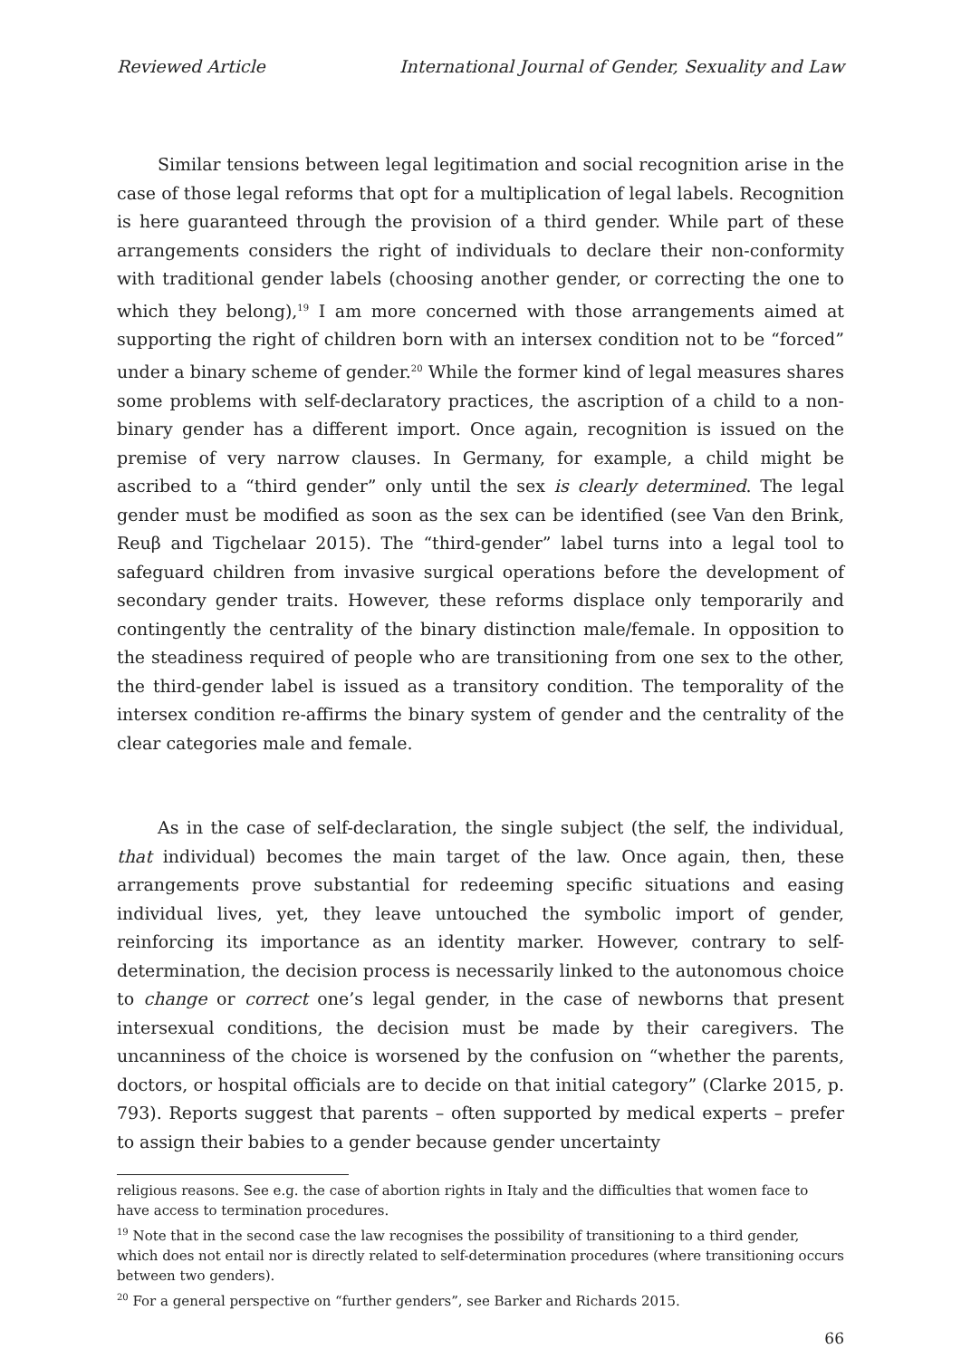Reviewed Article International Journal of Gender, Sexuality and Law
Similar tensions between legal legitimation and social recognition arise in the case of those legal reforms that opt for a multiplication of legal labels. Recognition is here guaranteed through the provision of a third gender. While part of these arrangements considers the right of individuals to declare their non-conformity with traditional gender labels (choosing another gender, or correcting the one to which they belong),<sup>19</sup> I am more concerned with those arrangements aimed at supporting the right of children born with an intersex condition not to be “forced” under a binary scheme of gender.<sup>20</sup> While the former kind of legal measures shares some problems with self-declaratory practices, the ascription of a child to a non-binary gender has a different import. Once again, recognition is issued on the premise of very narrow clauses. In Germany, for example, a child might be ascribed to a “third gender” only until the sex is clearly determined. The legal gender must be modified as soon as the sex can be identified (see Van den Brink, Reuβ and Tigchelaar 2015). The “third-gender” label turns into a legal tool to safeguard children from invasive surgical operations before the development of secondary gender traits. However, these reforms displace only temporarily and contingently the centrality of the binary distinction male/female. In opposition to the steadiness required of people who are transitioning from one sex to the other, the third-gender label is issued as a transitory condition. The temporality of the intersex condition re-affirms the binary system of gender and the centrality of the clear categories male and female.
As in the case of self-declaration, the single subject (the self, the individual, that individual) becomes the main target of the law. Once again, then, these arrangements prove substantial for redeeming specific situations and easing individual lives, yet, they leave untouched the symbolic import of gender, reinforcing its importance as an identity marker. However, contrary to self-determination, the decision process is necessarily linked to the autonomous choice to change or correct one’s legal gender, in the case of newborns that present intersexual conditions, the decision must be made by their caregivers. The uncanniness of the choice is worsened by the confusion on “whether the parents, doctors, or hospital officials are to decide on that initial category” (Clarke 2015, p. 793). Reports suggest that parents – often supported by medical experts – prefer to assign their babies to a gender because gender uncertainty
religious reasons. See e.g. the case of abortion rights in Italy and the difficulties that women face to have access to termination procedures.
<sup>19</sup> Note that in the second case the law recognises the possibility of transitioning to a third gender, which does not entail nor is directly related to self-determination procedures (where transitioning occurs between two genders).
<sup>20</sup> For a general perspective on “further genders”, see Barker and Richards 2015.
66